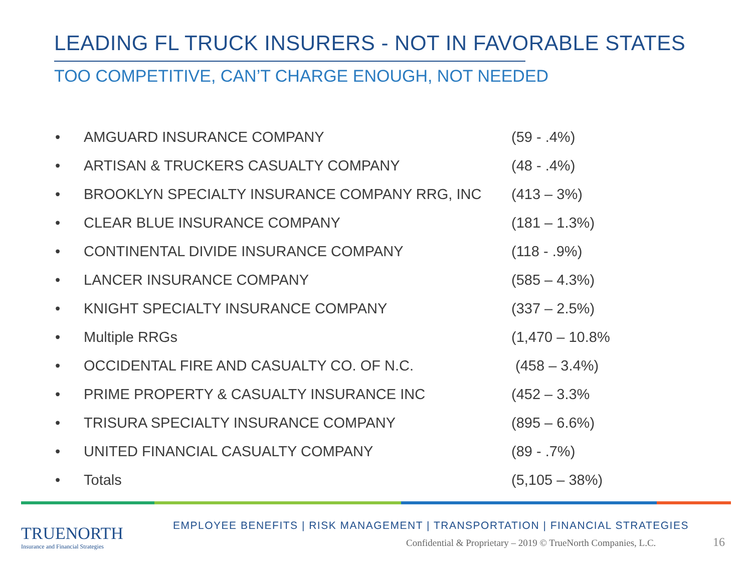LEADING FL TRUCK INSURERS - NOT IN FAVORABLE STATES
TOO COMPETITIVE, CAN’T CHARGE ENOUGH, NOT NEEDED
• AMGUARD INSURANCE COMPANY (59 - .4%)
• ARTISAN & TRUCKERS CASUALTY COMPANY (48 - .4%)
• BROOKLYN SPECIALTY INSURANCE COMPANY RRG, INC (413 – 3%)
• CLEAR BLUE INSURANCE COMPANY (181 – 1.3%)
• CONTINENTAL DIVIDE INSURANCE COMPANY (118 - .9%)
• LANCER INSURANCE COMPANY (585 – 4.3%)
• KNIGHT SPECIALTY INSURANCE COMPANY (337 – 2.5%)
• Multiple RRGs (1,470 – 10.8%
• OCCIDENTAL FIRE AND CASUALTY CO. OF N.C. (458 – 3.4%)
• PRIME PROPERTY & CASUALTY INSURANCE INC (452 – 3.3%
• TRISURA SPECIALTY INSURANCE COMPANY (895 – 6.6%)
• UNITED FINANCIAL CASUALTY COMPANY (89 - .7%)
• Totals (5,105 – 38%)
TRUENORTH
Insurance and Financial Strategies
EMPLOYEE BENEFITS | RISK MANAGEMENT | TRANSPORTATION | FINANCIAL STRATEGIES
Confidential & Proprietary – 2019 © TrueNorth Companies, L.C.
16